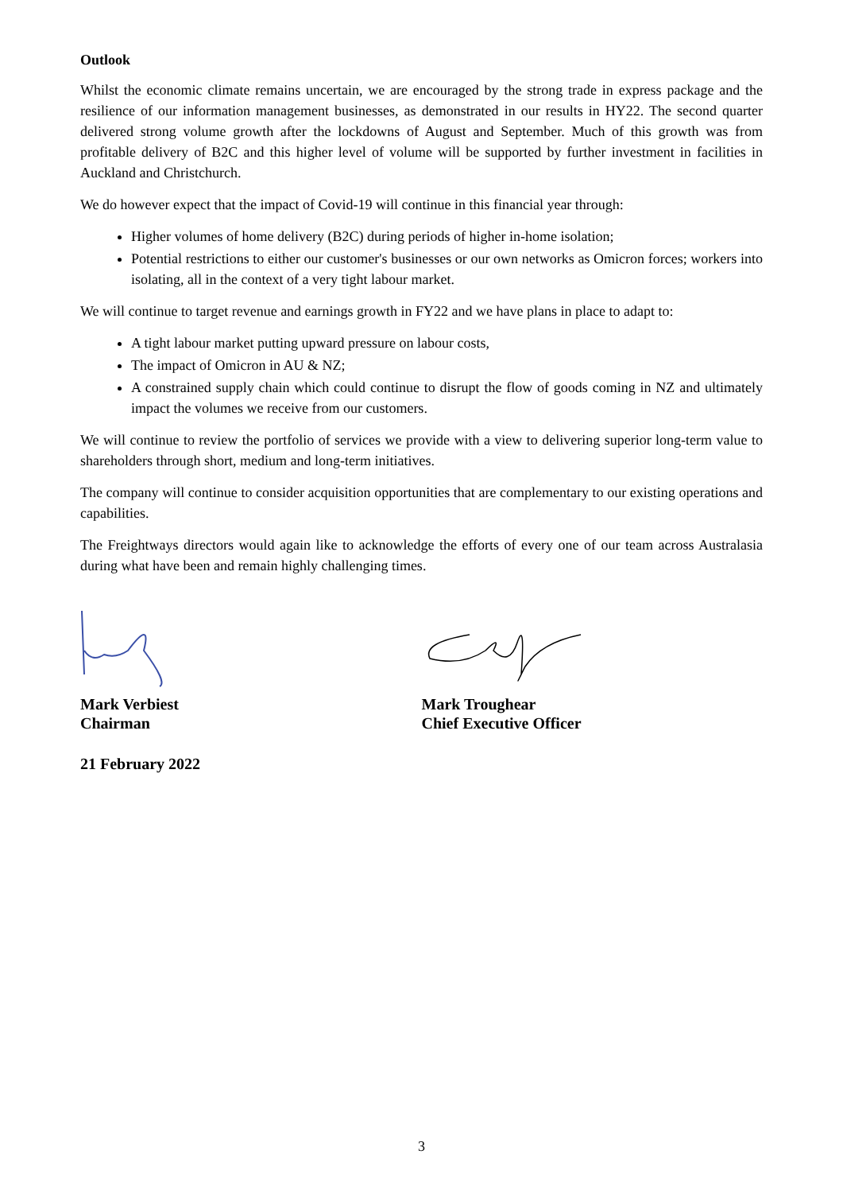Outlook
Whilst the economic climate remains uncertain, we are encouraged by the strong trade in express package and the resilience of our information management businesses, as demonstrated in our results in HY22. The second quarter delivered strong volume growth after the lockdowns of August and September. Much of this growth was from profitable delivery of B2C and this higher level of volume will be supported by further investment in facilities in Auckland and Christchurch.
We do however expect that the impact of Covid-19 will continue in this financial year through:
Higher volumes of home delivery (B2C) during periods of higher in-home isolation;
Potential restrictions to either our customer's businesses or our own networks as Omicron forces; workers into isolating, all in the context of a very tight labour market.
We will continue to target revenue and earnings growth in FY22 and we have plans in place to adapt to:
A tight labour market putting upward pressure on labour costs,
The impact of Omicron in AU & NZ;
A constrained supply chain which could continue to disrupt the flow of goods coming in NZ and ultimately impact the volumes we receive from our customers.
We will continue to review the portfolio of services we provide with a view to delivering superior long-term value to shareholders through short, medium and long-term initiatives.
The company will continue to consider acquisition opportunities that are complementary to our existing operations and capabilities.
The Freightways directors would again like to acknowledge the efforts of every one of our team across Australasia during what have been and remain highly challenging times.
Mark Verbiest
Chairman
Mark Troughear
Chief Executive Officer
21 February 2022
3